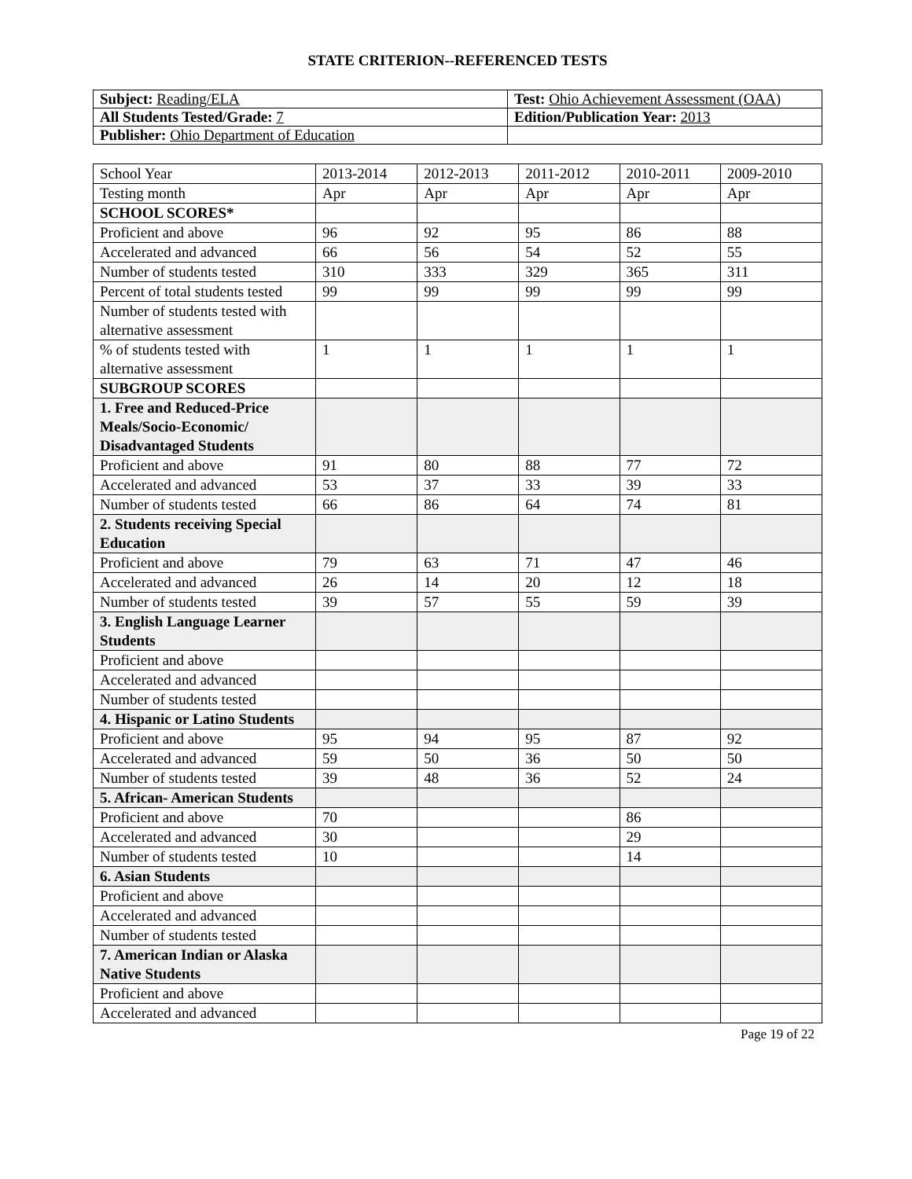STATE CRITERION--REFERENCED TESTS
| Subject: Reading/ELA | Test: Ohio Achievement Assessment (OAA) |
| All Students Tested/Grade: 7 | Edition/Publication Year: 2013 |
| Publisher: Ohio Department of Education | |
| School Year | 2013-2014 | 2012-2013 | 2011-2012 | 2010-2011 | 2009-2010 |
| --- | --- | --- | --- | --- | --- |
| Testing month | Apr | Apr | Apr | Apr | Apr |
| SCHOOL SCORES* | | | | | |
| Proficient and above | 96 | 92 | 95 | 86 | 88 |
| Accelerated and advanced | 66 | 56 | 54 | 52 | 55 |
| Number of students tested | 310 | 333 | 329 | 365 | 311 |
| Percent of total students tested | 99 | 99 | 99 | 99 | 99 |
| Number of students tested with alternative assessment | | | | | |
| % of students tested with alternative assessment | 1 | 1 | 1 | 1 | 1 |
| SUBGROUP SCORES | | | | | |
| 1. Free and Reduced-Price Meals/Socio-Economic/ Disadvantaged Students | | | | | |
| Proficient and above | 91 | 80 | 88 | 77 | 72 |
| Accelerated and advanced | 53 | 37 | 33 | 39 | 33 |
| Number of students tested | 66 | 86 | 64 | 74 | 81 |
| 2. Students receiving Special Education | | | | | |
| Proficient and above | 79 | 63 | 71 | 47 | 46 |
| Accelerated and advanced | 26 | 14 | 20 | 12 | 18 |
| Number of students tested | 39 | 57 | 55 | 59 | 39 |
| 3. English Language Learner Students | | | | | |
| Proficient and above | | | | | |
| Accelerated and advanced | | | | | |
| Number of students tested | | | | | |
| 4. Hispanic or Latino Students | | | | | |
| Proficient and above | 95 | 94 | 95 | 87 | 92 |
| Accelerated and advanced | 59 | 50 | 36 | 50 | 50 |
| Number of students tested | 39 | 48 | 36 | 52 | 24 |
| 5. African- American Students | | | | | |
| Proficient and above | 70 | | | 86 | |
| Accelerated and advanced | 30 | | | 29 | |
| Number of students tested | 10 | | | 14 | |
| 6. Asian Students | | | | | |
| Proficient and above | | | | | |
| Accelerated and advanced | | | | | |
| Number of students tested | | | | | |
| 7. American Indian or Alaska Native Students | | | | | |
| Proficient and above | | | | | |
| Accelerated and advanced | | | | | |
Page 19 of 22